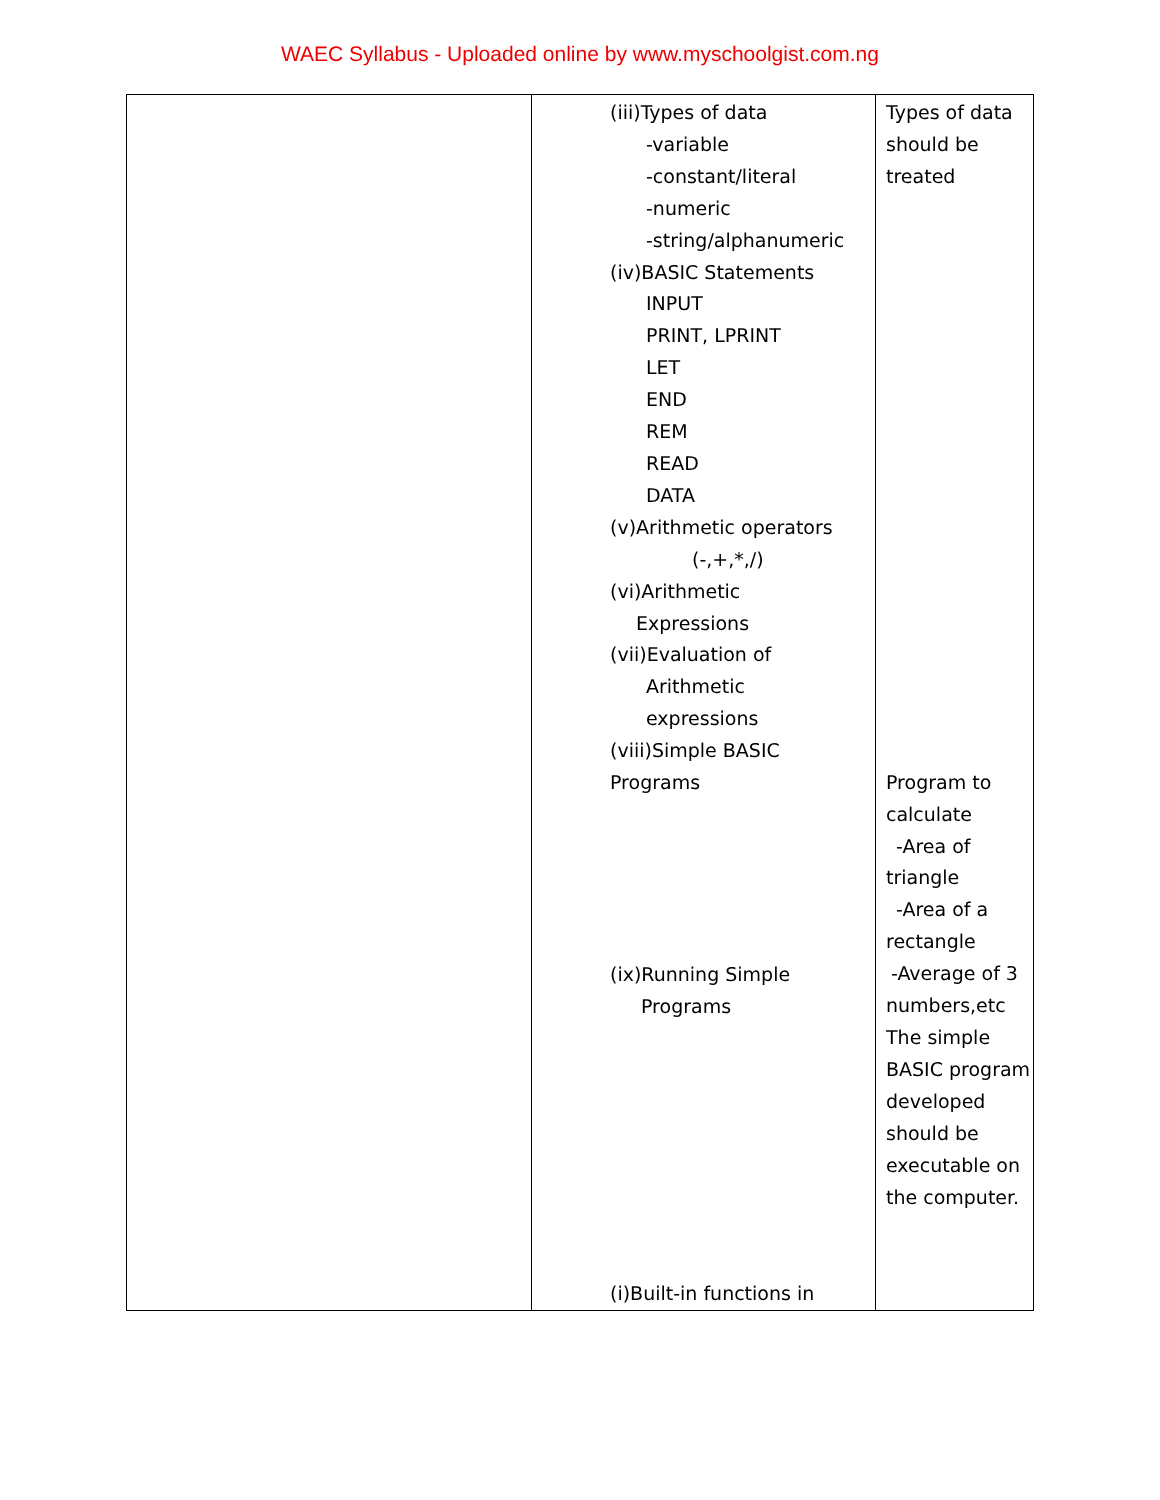WAEC Syllabus - Uploaded online by www.myschoolgist.com.ng
| | (iii)Types of data -variable -constant/literal -numeric -string/alphanumeric (iv)BASIC Statements INPUT PRINT, LPRINT LET END REM READ DATA (v)Arithmetic operators (-,+,*,/) (vi)Arithmetic Expressions (vii)Evaluation of Arithmetic expressions (viii)Simple BASIC Programs (ix)Running Simple Programs (i)Built-in functions in | Types of data should be treated Program to calculate -Area of triangle -Area of a rectangle -Average of 3 numbers,etc The simple BASIC program developed should be executable on the computer. |